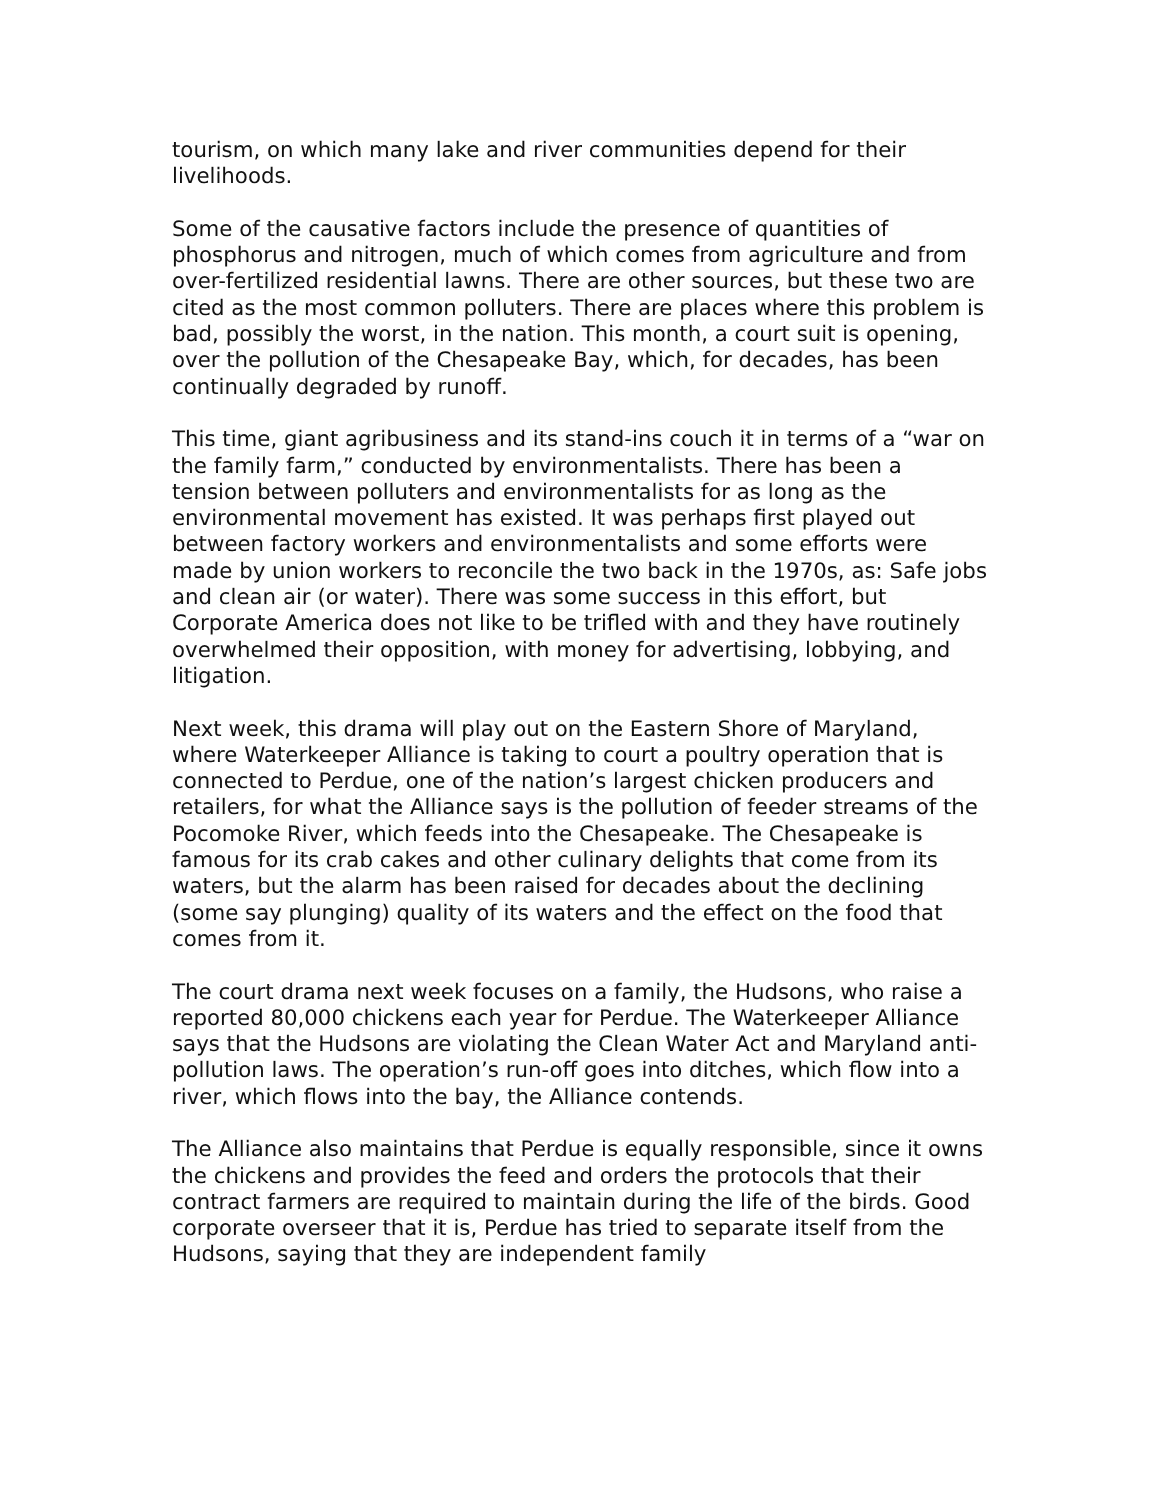tourism, on which many lake and river communities depend for their livelihoods.
Some of the causative factors include the presence of quantities of phosphorus and nitrogen, much of which comes from agriculture and from over-fertilized residential lawns. There are other sources, but these two are cited as the most common polluters. There are places where this problem is bad, possibly the worst, in the nation. This month, a court suit is opening, over the pollution of the Chesapeake Bay, which, for decades, has been continually degraded by runoff.
This time, giant agribusiness and its stand-ins couch it in terms of a “war on the family farm,” conducted by environmentalists. There has been a tension between polluters and environmentalists for as long as the environmental movement has existed. It was perhaps first played out between factory workers and environmentalists and some efforts were made by union workers to reconcile the two back in the 1970s, as: Safe jobs and clean air (or water). There was some success in this effort, but Corporate America does not like to be trifled with and they have routinely overwhelmed their opposition, with money for advertising, lobbying, and litigation.
Next week, this drama will play out on the Eastern Shore of Maryland, where Waterkeeper Alliance is taking to court a poultry operation that is connected to Perdue, one of the nation’s largest chicken producers and retailers, for what the Alliance says is the pollution of feeder streams of the Pocomoke River, which feeds into the Chesapeake. The Chesapeake is famous for its crab cakes and other culinary delights that come from its waters, but the alarm has been raised for decades about the declining (some say plunging) quality of its waters and the effect on the food that comes from it.
The court drama next week focuses on a family, the Hudsons, who raise a reported 80,000 chickens each year for Perdue. The Waterkeeper Alliance says that the Hudsons are violating the Clean Water Act and Maryland anti-pollution laws. The operation’s run-off goes into ditches, which flow into a river, which flows into the bay, the Alliance contends.
The Alliance also maintains that Perdue is equally responsible, since it owns the chickens and provides the feed and orders the protocols that their contract farmers are required to maintain during the life of the birds. Good corporate overseer that it is, Perdue has tried to separate itself from the Hudsons, saying that they are independent family